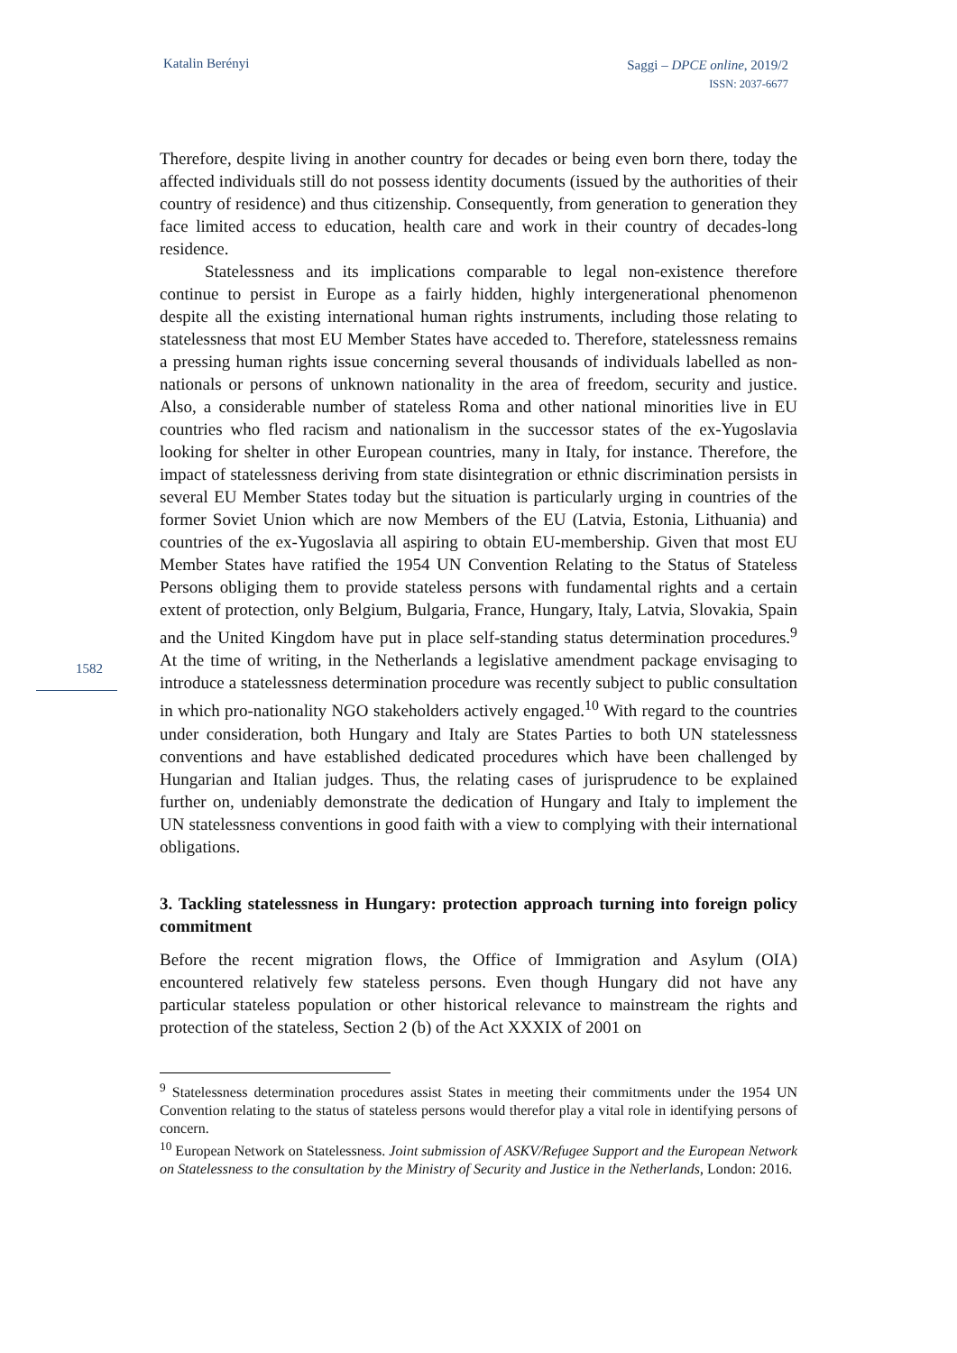Katalin Berényi
Saggi – DPCE online, 2019/2
ISSN: 2037-6677
1582
Therefore, despite living in another country for decades or being even born there, today the affected individuals still do not possess identity documents (issued by the authorities of their country of residence) and thus citizenship. Consequently, from generation to generation they face limited access to education, health care and work in their country of decades-long residence.
Statelessness and its implications comparable to legal non-existence therefore continue to persist in Europe as a fairly hidden, highly intergenerational phenomenon despite all the existing international human rights instruments, including those relating to statelessness that most EU Member States have acceded to. Therefore, statelessness remains a pressing human rights issue concerning several thousands of individuals labelled as non-nationals or persons of unknown nationality in the area of freedom, security and justice. Also, a considerable number of stateless Roma and other national minorities live in EU countries who fled racism and nationalism in the successor states of the ex-Yugoslavia looking for shelter in other European countries, many in Italy, for instance. Therefore, the impact of statelessness deriving from state disintegration or ethnic discrimination persists in several EU Member States today but the situation is particularly urging in countries of the former Soviet Union which are now Members of the EU (Latvia, Estonia, Lithuania) and countries of the ex-Yugoslavia all aspiring to obtain EU-membership. Given that most EU Member States have ratified the 1954 UN Convention Relating to the Status of Stateless Persons obliging them to provide stateless persons with fundamental rights and a certain extent of protection, only Belgium, Bulgaria, France, Hungary, Italy, Latvia, Slovakia, Spain and the United Kingdom have put in place self-standing status determination procedures.<sup>9</sup> At the time of writing, in the Netherlands a legislative amendment package envisaging to introduce a statelessness determination procedure was recently subject to public consultation in which pro-nationality NGO stakeholders actively engaged.<sup>10</sup> With regard to the countries under consideration, both Hungary and Italy are States Parties to both UN statelessness conventions and have established dedicated procedures which have been challenged by Hungarian and Italian judges. Thus, the relating cases of jurisprudence to be explained further on, undeniably demonstrate the dedication of Hungary and Italy to implement the UN statelessness conventions in good faith with a view to complying with their international obligations.
3. Tackling statelessness in Hungary: protection approach turning into foreign policy commitment
Before the recent migration flows, the Office of Immigration and Asylum (OIA) encountered relatively few stateless persons. Even though Hungary did not have any particular stateless population or other historical relevance to mainstream the rights and protection of the stateless, Section 2 (b) of the Act XXXIX of 2001 on
<sup>9</sup> Statelessness determination procedures assist States in meeting their commitments under the 1954 UN Convention relating to the status of stateless persons would therefor play a vital role in identifying persons of concern.
<sup>10</sup> European Network on Statelessness. Joint submission of ASKV/Refugee Support and the European Network on Statelessness to the consultation by the Ministry of Security and Justice in the Netherlands, London: 2016.